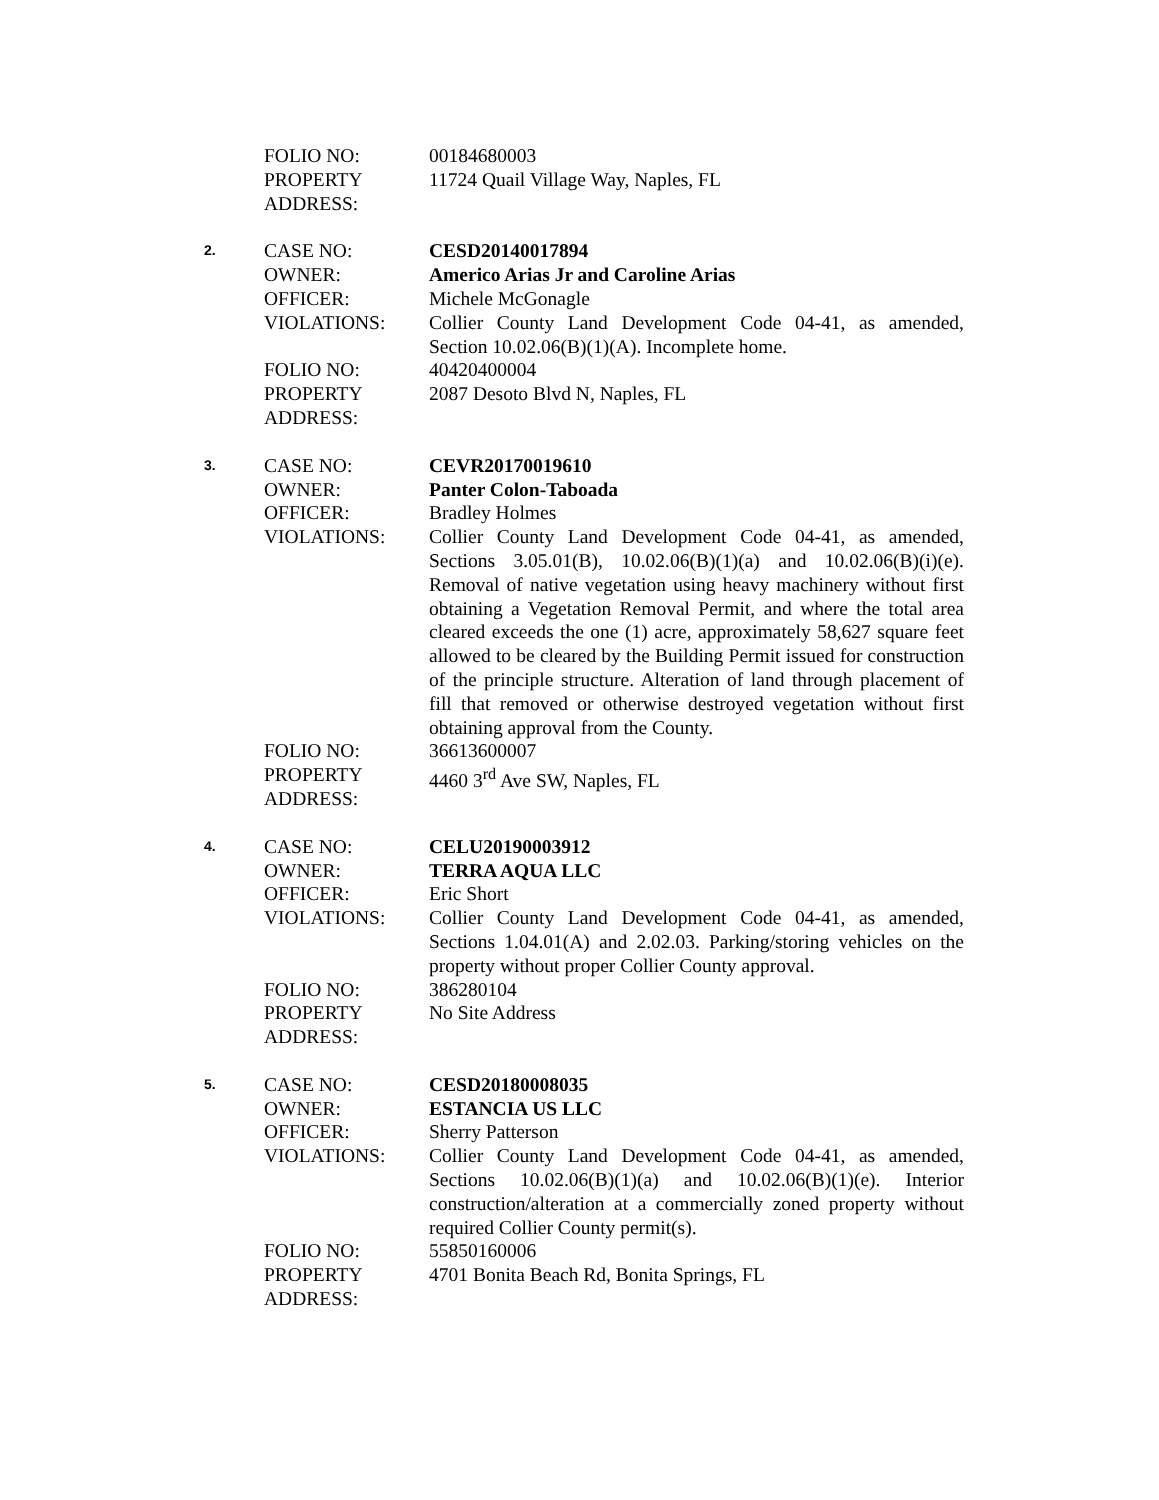FOLIO NO: 00184680003
PROPERTY ADDRESS:
11724 Quail Village Way, Naples, FL
2.
CASE NO: CESD20140017894
OWNER: Americo Arias Jr and Caroline Arias
OFFICER: Michele McGonagle
VIOLATIONS: Collier County Land Development Code 04-41, as amended, Section 10.02.06(B)(1)(A). Incomplete home.
FOLIO NO: 40420400004
PROPERTY ADDRESS:
2087 Desoto Blvd N, Naples, FL
3.
CASE NO: CEVR20170019610
OWNER: Panter Colon-Taboada
OFFICER: Bradley Holmes
VIOLATIONS: Collier County Land Development Code 04-41, as amended, Sections 3.05.01(B), 10.02.06(B)(1)(a) and 10.02.06(B)(i)(e). Removal of native vegetation using heavy machinery without first obtaining a Vegetation Removal Permit, and where the total area cleared exceeds the one (1) acre, approximately 58,627 square feet allowed to be cleared by the Building Permit issued for construction of the principle structure. Alteration of land through placement of fill that removed or otherwise destroyed vegetation without first obtaining approval from the County.
FOLIO NO: 36613600007
PROPERTY ADDRESS:
4460 3<sup>rd</sup> Ave SW, Naples, FL
4.
CASE NO: CELU20190003912
OWNER: TERRA AQUA LLC
OFFICER: Eric Short
VIOLATIONS: Collier County Land Development Code 04-41, as amended, Sections 1.04.01(A) and 2.02.03. Parking/storing vehicles on the property without proper Collier County approval.
FOLIO NO: 386280104
PROPERTY ADDRESS:
No Site Address
5.
CASE NO: CESD20180008035
OWNER: ESTANCIA US LLC
OFFICER: Sherry Patterson
VIOLATIONS: Collier County Land Development Code 04-41, as amended, Sections 10.02.06(B)(1)(a) and 10.02.06(B)(1)(e). Interior construction/alteration at a commercially zoned property without required Collier County permit(s).
FOLIO NO: 55850160006
PROPERTY ADDRESS:
4701 Bonita Beach Rd, Bonita Springs, FL